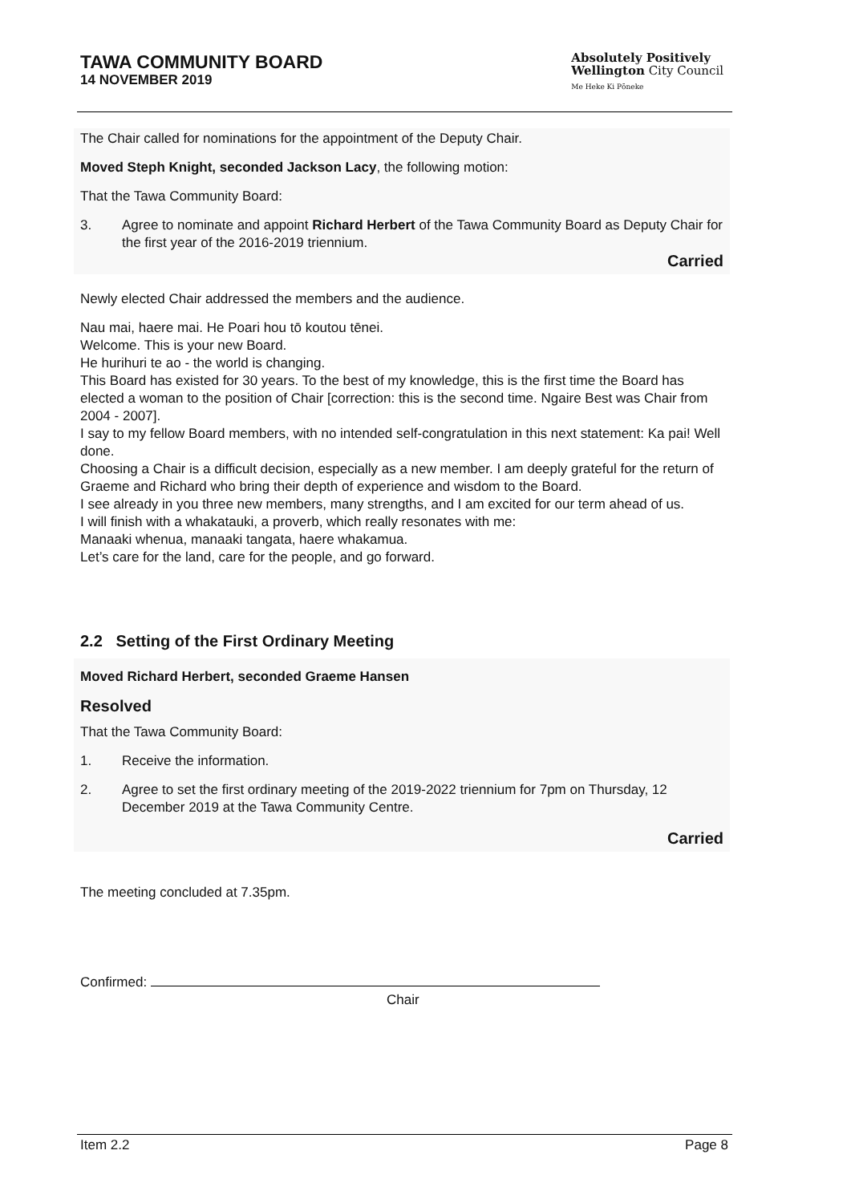TAWA COMMUNITY BOARD
14 NOVEMBER 2019
Absolutely Positively
Wellington City Council
Me Heke Ki Pōneke
The Chair called for nominations for the appointment of the Deputy Chair.
Moved Steph Knight, seconded Jackson Lacy, the following motion:
That the Tawa Community Board:
3. Agree to nominate and appoint Richard Herbert of the Tawa Community Board as Deputy Chair for the first year of the 2016-2019 triennium.
Carried
Newly elected Chair addressed the members and the audience.
Nau mai, haere mai. He Poari hou tō koutou tēnei.
Welcome. This is your new Board.
He hurihuri te ao - the world is changing.
This Board has existed for 30 years. To the best of my knowledge, this is the first time the Board has elected a woman to the position of Chair [correction: this is the second time. Ngaire Best was Chair from 2004 - 2007].
I say to my fellow Board members, with no intended self-congratulation in this next statement: Ka pai! Well done.
Choosing a Chair is a difficult decision, especially as a new member. I am deeply grateful for the return of Graeme and Richard who bring their depth of experience and wisdom to the Board.
I see already in you three new members, many strengths, and I am excited for our term ahead of us.
I will finish with a whakatauki, a proverb, which really resonates with me:
Manaaki whenua, manaaki tangata, haere whakamua.
Let’s care for the land, care for the people, and go forward.
2.2 Setting of the First Ordinary Meeting
Moved Richard Herbert, seconded Graeme Hansen
Resolved
That the Tawa Community Board:
1. Receive the information.
2. Agree to set the first ordinary meeting of the 2019-2022 triennium for 7pm on Thursday, 12 December 2019 at the Tawa Community Centre.
Carried
The meeting concluded at 7.35pm.
Confirmed:
Chair
Item 2.2 Page 8